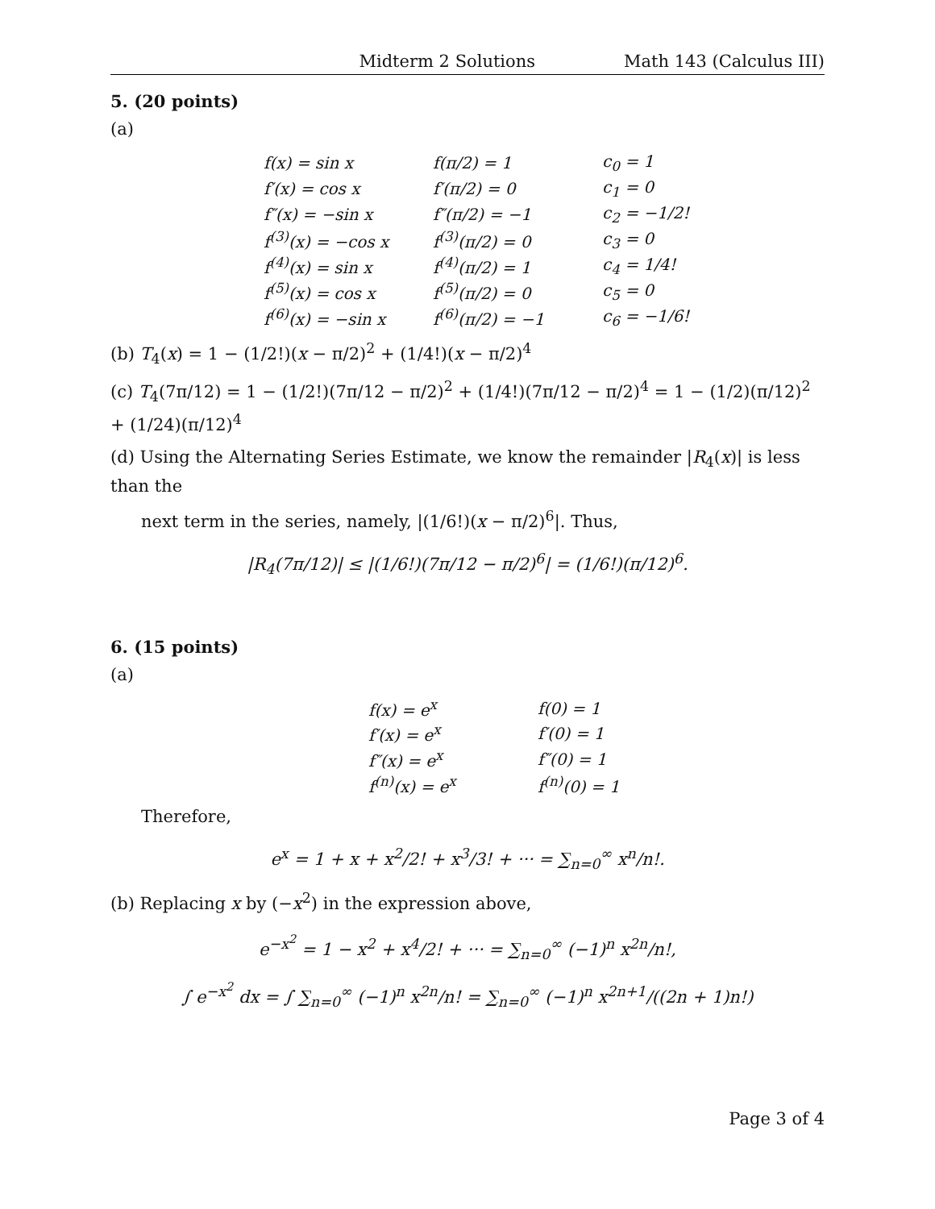Midterm 2 Solutions Math 143 (Calculus III)
5. (20 points)
(a)
| f(x) = sin x | f(π/2) = 1 | c<sub>0</sub> = 1 |
| f′(x) = cos x | f′(π/2) = 0 | c<sub>1</sub> = 0 |
| f″(x) = −sin x | f″(π/2) = −1 | c<sub>2</sub> = −1/2! |
| f<sup>(3)</sup>(x) = −cos x | f<sup>(3)</sup>(π/2) = 0 | c<sub>3</sub> = 0 |
| f<sup>(4)</sup>(x) = sin x | f<sup>(4)</sup>(π/2) = 1 | c<sub>4</sub> = 1/4! |
| f<sup>(5)</sup>(x) = cos x | f<sup>(5)</sup>(π/2) = 0 | c<sub>5</sub> = 0 |
| f<sup>(6)</sup>(x) = −sin x | f<sup>(6)</sup>(π/2) = −1 | c<sub>6</sub> = −1/6! |
(b) T<sub>4</sub>(x) = 1 − (1/2!)(x − π/2)<sup>2</sup> + (1/4!)(x − π/2)<sup>4</sup>
(c) T<sub>4</sub>(7π/12) = 1 − (1/2!)(7π/12 − π/2)<sup>2</sup> + (1/4!)(7π/12 − π/2)<sup>4</sup> = 1 − (1/2)(π/12)<sup>2</sup> + (1/24)(π/12)<sup>4</sup>
(d) Using the Alternating Series Estimate, we know the remainder |R<sub>4</sub>(x)| is less than the
next term in the series, namely, |(1/6!)(x − π/2)<sup>6</sup>|. Thus,
|R<sub>4</sub>(7π/12)| ≤ |(1/6!)(7π/12 − π/2)<sup>6</sup>| = (1/6!)(π/12)<sup>6</sup>.
6. (15 points)
(a)
| f(x) = e<sup>x</sup> | f(0) = 1 |
| f′(x) = e<sup>x</sup> | f′(0) = 1 |
| f″(x) = e<sup>x</sup> | f″(0) = 1 |
| f<sup>(n)</sup>(x) = e<sup>x</sup> | f<sup>(n)</sup>(0) = 1 |
Therefore,
e<sup>x</sup> = 1 + x + x<sup>2</sup>/2! + x<sup>3</sup>/3! + ··· = ∑<sub>n=0</sub><sup>∞</sup> x<sup>n</sup>/n!.
(b) Replacing x by (−x<sup>2</sup>) in the expression above,
e<sup>−x<sup>2</sup></sup> = 1 − x<sup>2</sup> + x<sup>4</sup>/2! + ··· = ∑<sub>n=0</sub><sup>∞</sup> (−1)<sup>n</sup> x<sup>2n</sup>/n!,
∫ e<sup>−x<sup>2</sup></sup> dx = ∫ ∑<sub>n=0</sub><sup>∞</sup> (−1)<sup>n</sup> x<sup>2n</sup>/n! = ∑<sub>n=0</sub><sup>∞</sup> (−1)<sup>n</sup> x<sup>2n+1</sup>/((2n + 1)n!)
Page 3 of 4